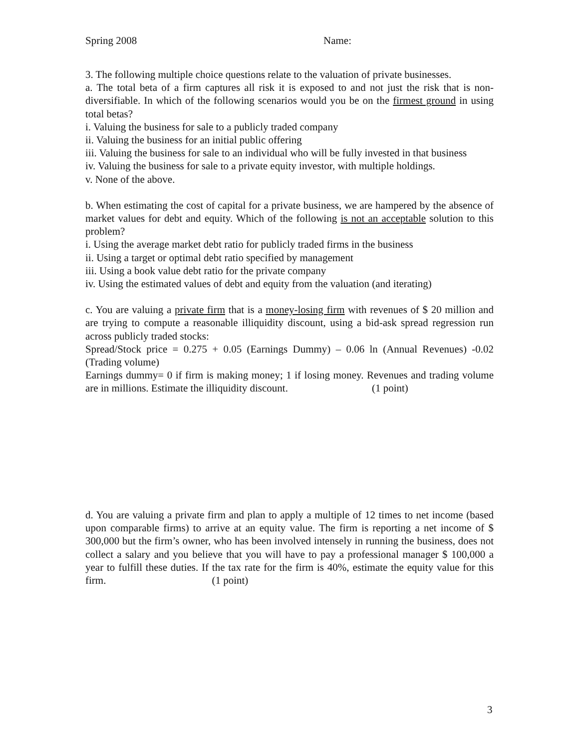Spring 2008 Name:
3. The following multiple choice questions relate to the valuation of private businesses.
a. The total beta of a firm captures all risk it is exposed to and not just the risk that is non-diversifiable. In which of the following scenarios would you be on the firmest ground in using total betas?
i. Valuing the business for sale to a publicly traded company
ii. Valuing the business for an initial public offering
iii. Valuing the business for sale to an individual who will be fully invested in that business
iv. Valuing the business for sale to a private equity investor, with multiple holdings.
v. None of the above.
b. When estimating the cost of capital for a private business, we are hampered by the absence of market values for debt and equity. Which of the following is not an acceptable solution to this problem?
i. Using the average market debt ratio for publicly traded firms in the business
ii. Using a target or optimal debt ratio specified by management
iii. Using a book value debt ratio for the private company
iv. Using the estimated values of debt and equity from the valuation (and iterating)
c. You are valuing a private firm that is a money-losing firm with revenues of $ 20 million and are trying to compute a reasonable illiquidity discount, using a bid-ask spread regression run across publicly traded stocks:
Spread/Stock price = 0.275 + 0.05 (Earnings Dummy) – 0.06 ln (Annual Revenues) -0.02 (Trading volume)
Earnings dummy= 0 if firm is making money; 1 if losing money. Revenues and trading volume are in millions. Estimate the illiquidity discount. (1 point)
d. You are valuing a private firm and plan to apply a multiple of 12 times to net income (based upon comparable firms) to arrive at an equity value. The firm is reporting a net income of $ 300,000 but the firm’s owner, who has been involved intensely in running the business, does not collect a salary and you believe that you will have to pay a professional manager $ 100,000 a year to fulfill these duties. If the tax rate for the firm is 40%, estimate the equity value for this firm. (1 point)
3